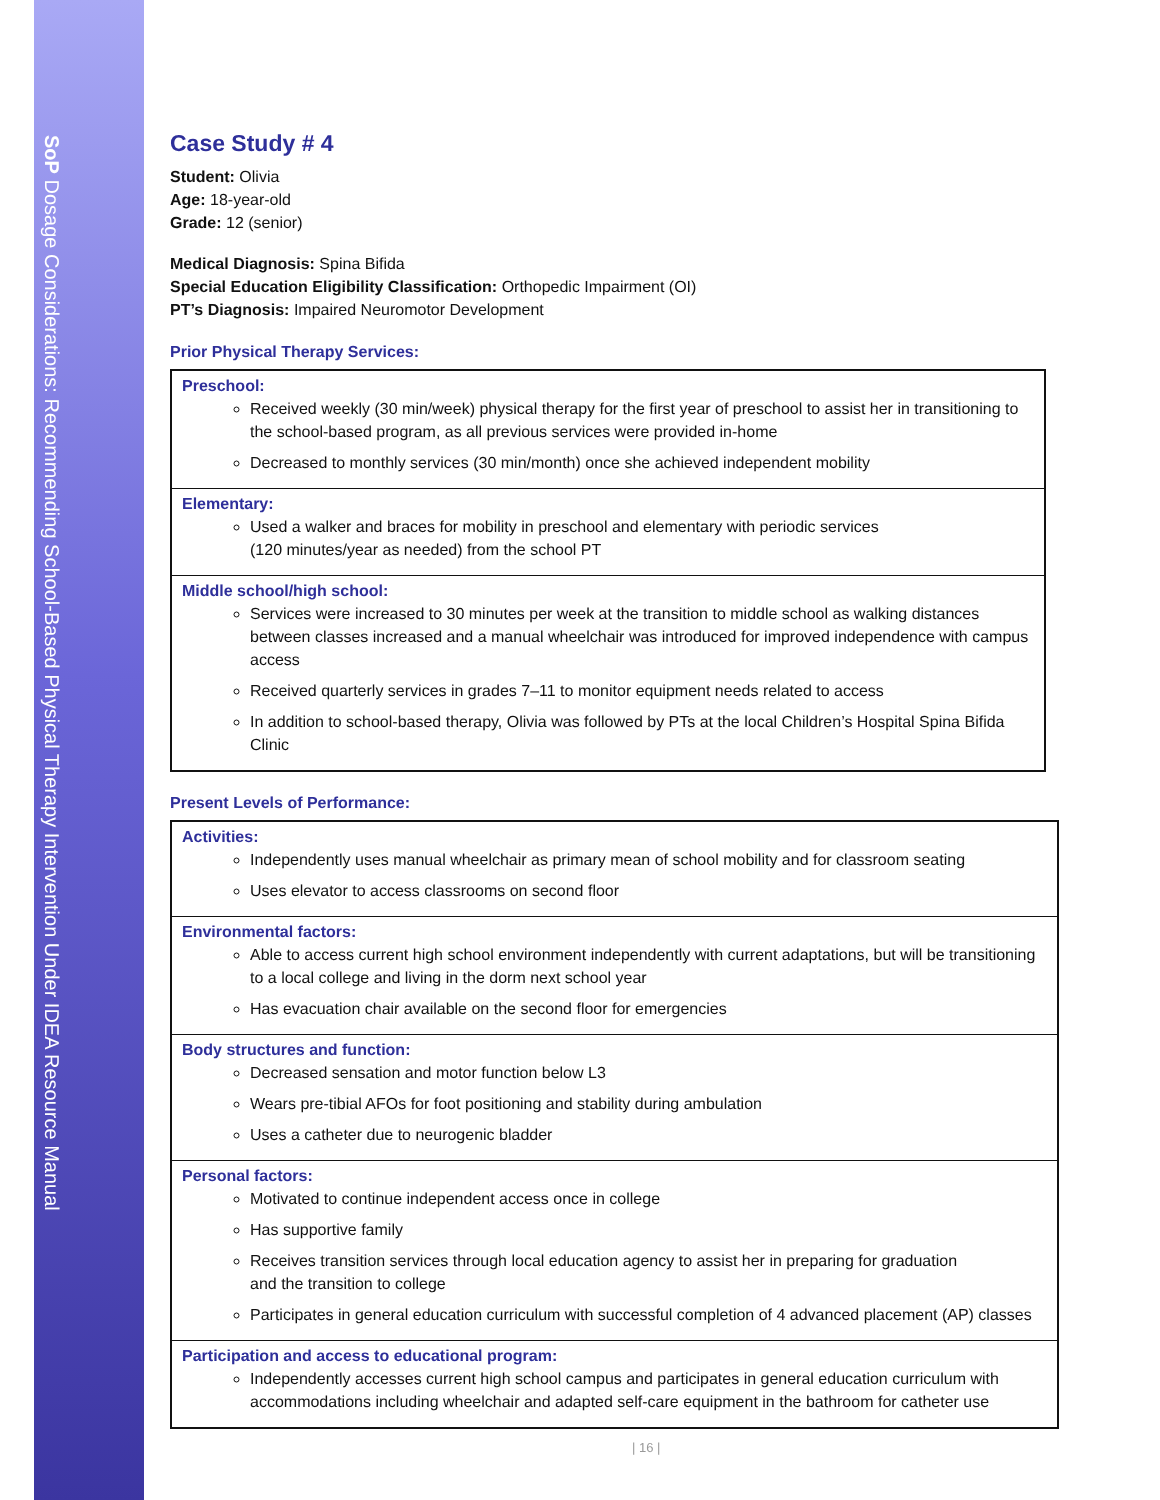SoP Dosage Considerations: Recommending School-Based Physical Therapy Intervention Under IDEA Resource Manual
Case Study # 4
Student: Olivia
Age: 18-year-old
Grade: 12 (senior)
Medical Diagnosis: Spina Bifida
Special Education Eligibility Classification: Orthopedic Impairment (OI)
PT’s Diagnosis: Impaired Neuromotor Development
Prior Physical Therapy Services:
Preschool:
Received weekly (30 min/week) physical therapy for the first year of preschool to assist her in transitioning to the school-based program, as all previous services were provided in-home
Decreased to monthly services (30 min/month) once she achieved independent mobility
Elementary:
Used a walker and braces for mobility in preschool and elementary with periodic services
(120 minutes/year as needed) from the school PT
Middle school/high school:
Services were increased to 30 minutes per week at the transition to middle school as walking distances between classes increased and a manual wheelchair was introduced for improved independence with campus access
Received quarterly services in grades 7–11 to monitor equipment needs related to access
In addition to school-based therapy, Olivia was followed by PTs at the local Children’s Hospital Spina Bifida Clinic
Present Levels of Performance:
Activities:
Independently uses manual wheelchair as primary mean of school mobility and for classroom seating
Uses elevator to access classrooms on second floor
Environmental factors:
Able to access current high school environment independently with current adaptations, but will be transitioning to a local college and living in the dorm next school year
Has evacuation chair available on the second floor for emergencies
Body structures and function:
Decreased sensation and motor function below L3
Wears pre-tibial AFOs for foot positioning and stability during ambulation
Uses a catheter due to neurogenic bladder
Personal factors:
Motivated to continue independent access once in college
Has supportive family
Receives transition services through local education agency to assist her in preparing for graduation
and the transition to college
Participates in general education curriculum with successful completion of 4 advanced placement (AP) classes
Participation and access to educational program:
Independently accesses current high school campus and participates in general education curriculum with accommodations including wheelchair and adapted self-care equipment in the bathroom for catheter use
| 16 |